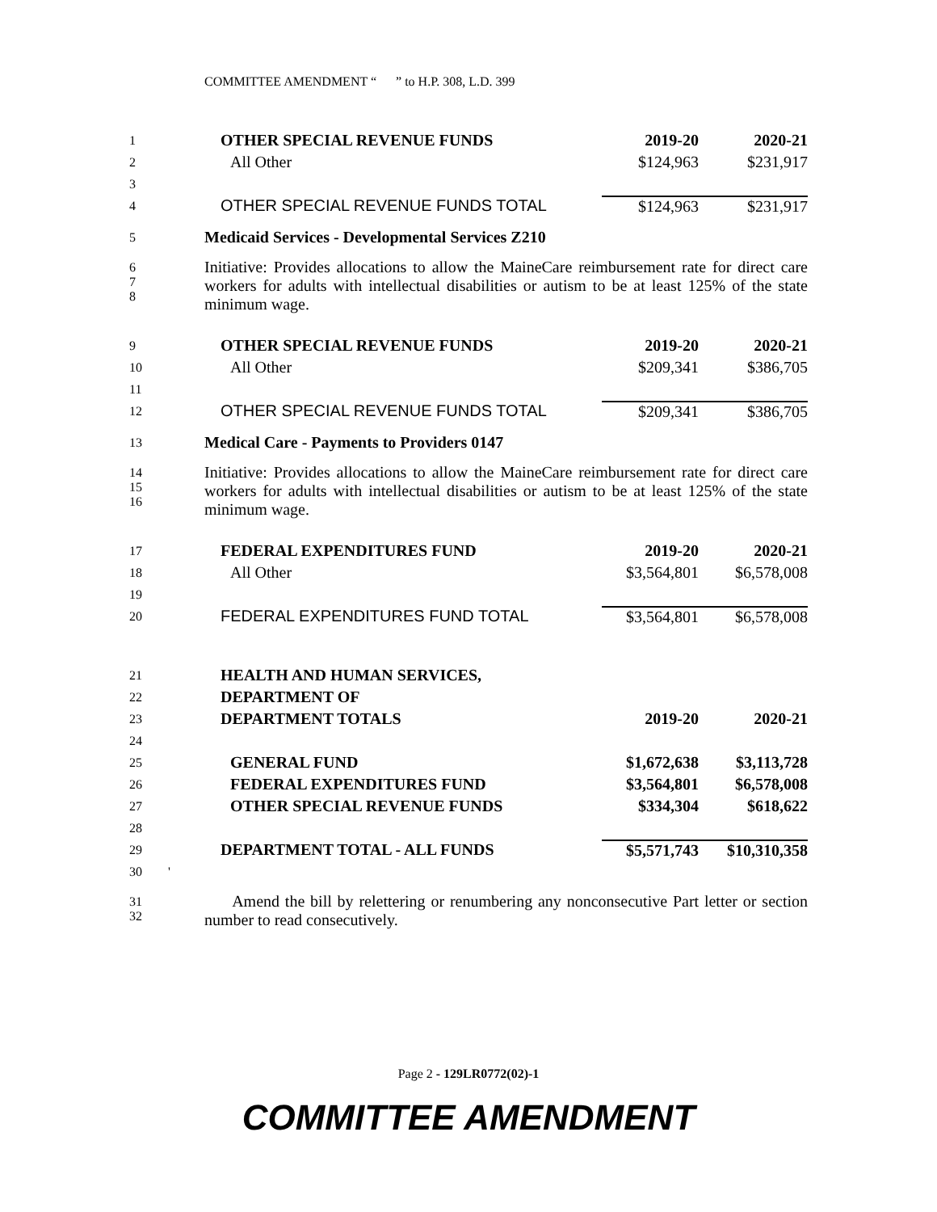COMMITTEE AMENDMENT “ ” to H.P. 308, L.D. 399
| 1 | OTHER SPECIAL REVENUE FUNDS | 2019-20 | 2020-21 |
| 2 | All Other | $124,963 | $231,917 |
| 3 | | | |
| 4 | OTHER SPECIAL REVENUE FUNDS TOTAL | $124,963 | $231,917 |
| 5 | Medicaid Services - Developmental Services Z210 | | |
| 6 7 8 | Initiative: Provides allocations to allow the MaineCare reimbursement rate for direct care workers for adults with intellectual disabilities or autism to be at least 125% of the state minimum wage. | | |
| 9 | OTHER SPECIAL REVENUE FUNDS | 2019-20 | 2020-21 |
| 10 | All Other | $209,341 | $386,705 |
| 11 | | | |
| 12 | OTHER SPECIAL REVENUE FUNDS TOTAL | $209,341 | $386,705 |
| 13 | Medical Care - Payments to Providers 0147 | | |
| 14 15 16 | Initiative: Provides allocations to allow the MaineCare reimbursement rate for direct care workers for adults with intellectual disabilities or autism to be at least 125% of the state minimum wage. | | |
| 17 | FEDERAL EXPENDITURES FUND | 2019-20 | 2020-21 |
| 18 | All Other | $3,564,801 | $6,578,008 |
| 19 | | | |
| 20 | FEDERAL EXPENDITURES FUND TOTAL | $3,564,801 | $6,578,008 |
| 21 | HEALTH AND HUMAN SERVICES, | | |
| 22 | DEPARTMENT OF | | |
| 23 | DEPARTMENT TOTALS | 2019-20 | 2020-21 |
| 24 | | | |
| 25 | GENERAL FUND | $1,672,638 | $3,113,728 |
| 26 | FEDERAL EXPENDITURES FUND | $3,564,801 | $6,578,008 |
| 27 | OTHER SPECIAL REVENUE FUNDS | $334,304 | $618,622 |
| 28 | | | |
| 29 | DEPARTMENT TOTAL - ALL FUNDS | $5,571,743 | $10,310,358 |
| 30 ' | | | |
| 31 32 | Amend the bill by relettering or renumbering any nonconsecutive Part letter or section number to read consecutively. | | |
Page 2 - 129LR0772(02)-1
COMMITTEE AMENDMENT